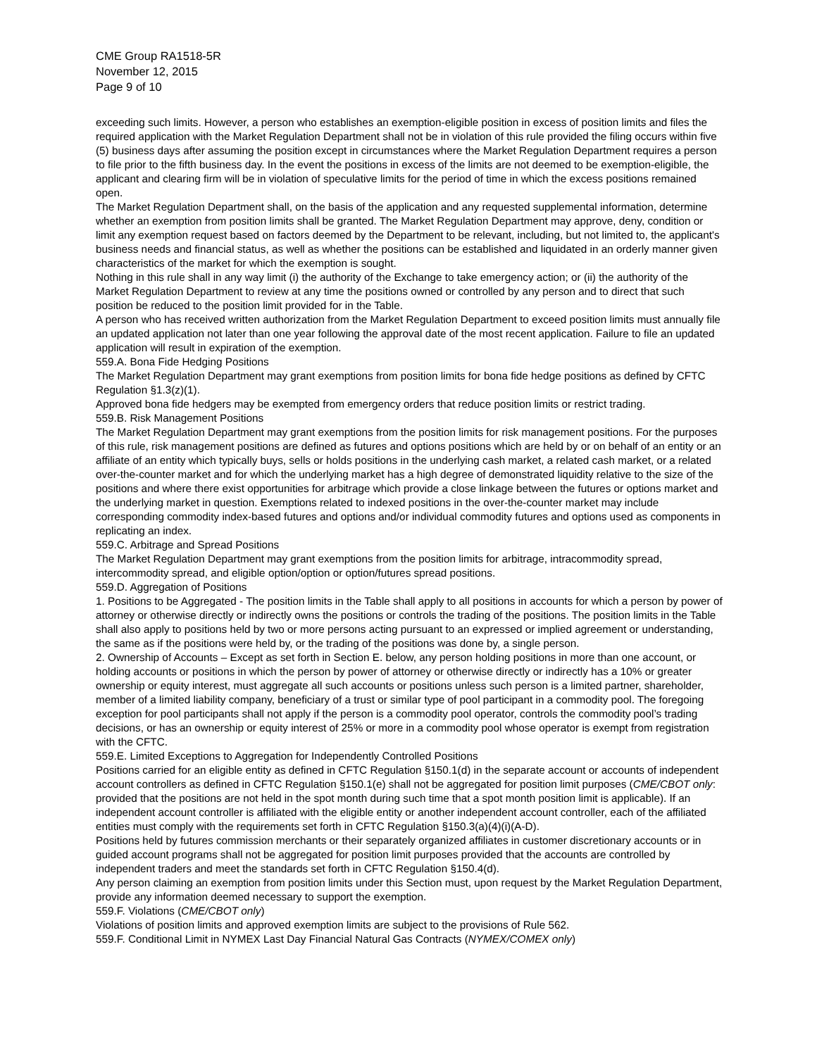CME Group RA1518-5R
November 12, 2015
Page 9 of 10
exceeding such limits. However, a person who establishes an exemption-eligible position in excess of position limits and files the required application with the Market Regulation Department shall not be in violation of this rule provided the filing occurs within five (5) business days after assuming the position except in circumstances where the Market Regulation Department requires a person to file prior to the fifth business day. In the event the positions in excess of the limits are not deemed to be exemption-eligible, the applicant and clearing firm will be in violation of speculative limits for the period of time in which the excess positions remained open.
The Market Regulation Department shall, on the basis of the application and any requested supplemental information, determine whether an exemption from position limits shall be granted. The Market Regulation Department may approve, deny, condition or limit any exemption request based on factors deemed by the Department to be relevant, including, but not limited to, the applicant's business needs and financial status, as well as whether the positions can be established and liquidated in an orderly manner given characteristics of the market for which the exemption is sought.
Nothing in this rule shall in any way limit (i) the authority of the Exchange to take emergency action; or (ii) the authority of the Market Regulation Department to review at any time the positions owned or controlled by any person and to direct that such position be reduced to the position limit provided for in the Table.
A person who has received written authorization from the Market Regulation Department to exceed position limits must annually file an updated application not later than one year following the approval date of the most recent application. Failure to file an updated application will result in expiration of the exemption.
559.A. Bona Fide Hedging Positions
The Market Regulation Department may grant exemptions from position limits for bona fide hedge positions as defined by CFTC Regulation §1.3(z)(1).
Approved bona fide hedgers may be exempted from emergency orders that reduce position limits or restrict trading.
559.B. Risk Management Positions
The Market Regulation Department may grant exemptions from the position limits for risk management positions. For the purposes of this rule, risk management positions are defined as futures and options positions which are held by or on behalf of an entity or an affiliate of an entity which typically buys, sells or holds positions in the underlying cash market, a related cash market, or a related over-the-counter market and for which the underlying market has a high degree of demonstrated liquidity relative to the size of the positions and where there exist opportunities for arbitrage which provide a close linkage between the futures or options market and the underlying market in question. Exemptions related to indexed positions in the over-the-counter market may include corresponding commodity index-based futures and options and/or individual commodity futures and options used as components in replicating an index.
559.C. Arbitrage and Spread Positions
The Market Regulation Department may grant exemptions from the position limits for arbitrage, intracommodity spread, intercommodity spread, and eligible option/option or option/futures spread positions.
559.D. Aggregation of Positions
1. Positions to be Aggregated - The position limits in the Table shall apply to all positions in accounts for which a person by power of attorney or otherwise directly or indirectly owns the positions or controls the trading of the positions. The position limits in the Table shall also apply to positions held by two or more persons acting pursuant to an expressed or implied agreement or understanding, the same as if the positions were held by, or the trading of the positions was done by, a single person.
2. Ownership of Accounts – Except as set forth in Section E. below, any person holding positions in more than one account, or holding accounts or positions in which the person by power of attorney or otherwise directly or indirectly has a 10% or greater ownership or equity interest, must aggregate all such accounts or positions unless such person is a limited partner, shareholder, member of a limited liability company, beneficiary of a trust or similar type of pool participant in a commodity pool. The foregoing exception for pool participants shall not apply if the person is a commodity pool operator, controls the commodity pool’s trading decisions, or has an ownership or equity interest of 25% or more in a commodity pool whose operator is exempt from registration with the CFTC.
559.E. Limited Exceptions to Aggregation for Independently Controlled Positions
Positions carried for an eligible entity as defined in CFTC Regulation §150.1(d) in the separate account or accounts of independent account controllers as defined in CFTC Regulation §150.1(e) shall not be aggregated for position limit purposes (CME/CBOT only: provided that the positions are not held in the spot month during such time that a spot month position limit is applicable). If an independent account controller is affiliated with the eligible entity or another independent account controller, each of the affiliated entities must comply with the requirements set forth in CFTC Regulation §150.3(a)(4)(i)(A-D).
Positions held by futures commission merchants or their separately organized affiliates in customer discretionary accounts or in guided account programs shall not be aggregated for position limit purposes provided that the accounts are controlled by independent traders and meet the standards set forth in CFTC Regulation §150.4(d).
Any person claiming an exemption from position limits under this Section must, upon request by the Market Regulation Department, provide any information deemed necessary to support the exemption.
559.F. Violations (CME/CBOT only)
Violations of position limits and approved exemption limits are subject to the provisions of Rule 562.
559.F. Conditional Limit in NYMEX Last Day Financial Natural Gas Contracts (NYMEX/COMEX only)